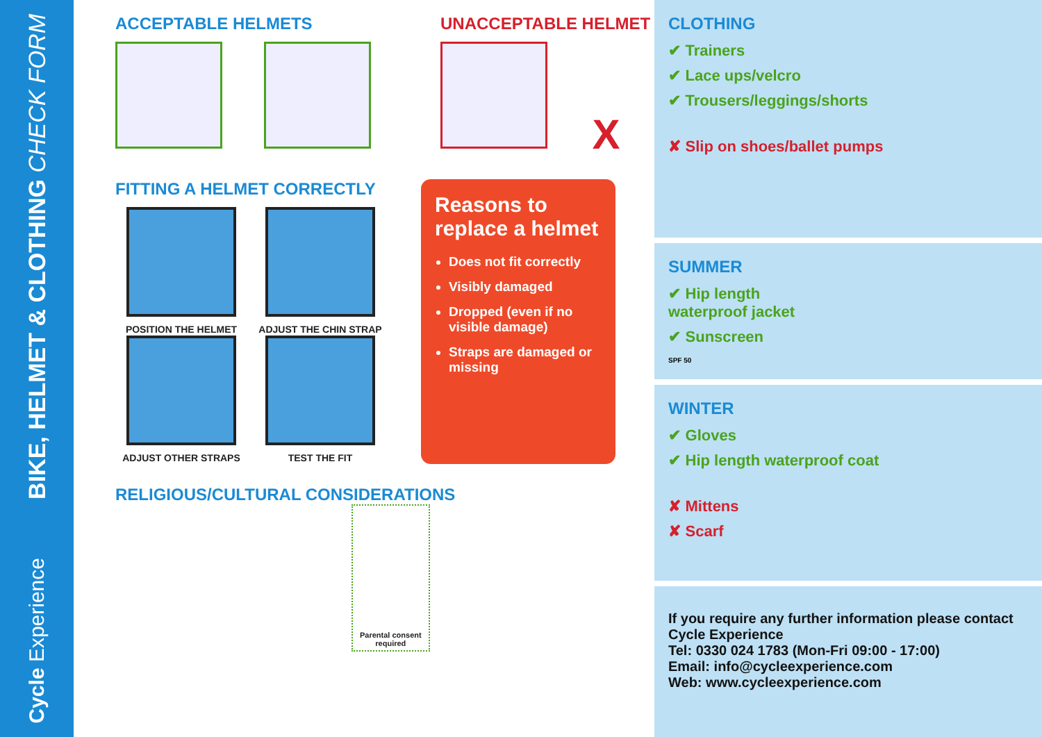BIKE, HELMET & CLOTHING CHECK FORM
Cycle Experience
ACCEPTABLE HELMETS UNACCEPTABLE HELMET
X
FITTING A HELMET CORRECTLY
POSITION THE HELMET ADJUST THE CHIN STRAP ADJUST OTHER STRAPS TEST THE FIT
Reasons to replace a helmet
Does not fit correctly
Visibly damaged
Dropped (even if no visible damage)
Straps are damaged or missing
RELIGIOUS/CULTURAL CONSIDERATIONS
Parental consent
required
CLOTHING
✔ Trainers
✔ Lace ups/velcro
✔ Trousers/leggings/shorts
✘ Slip on shoes/ballet pumps
SUMMER
✔ Hip length
waterproof jacket
✔ Sunscreen
SPF 50
WINTER
✔ Gloves
✔ Hip length waterproof coat
✘ Mittens
✘ Scarf
If you require any further information please contact Cycle Experience
Tel: 0330 024 1783 (Mon-Fri 09:00 - 17:00)
Email: info@cycleexperience.com
Web: www.cycleexperience.com